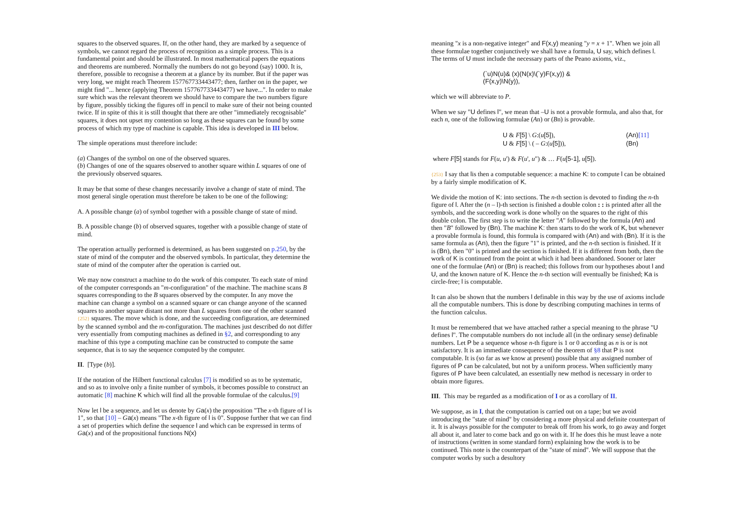squares to the observed squares. If, on the other hand, they are marked by a sequence of symbols, we cannot regard the process of recognition as a simple process. This is a fundamental point and should be illustrated. In most mathematical papers the equations and theorems are numbered. Normally the numbers do not go beyond (say) 1000. It is, therefore, possible to recognise a theorem at a glance by its number. But if the paper was very long, we might reach Theorem 157767733443477; then, farther on in the paper, we might find "... hence (applying Theorem 157767733443477) we have...". In order to make sure which was the relevant theorem we should have to compare the two numbers figure by figure, possibly ticking the figures off in pencil to make sure of their not being counted twice. If in spite of this it is still thought that there are other "immediately recognisable" squares, it does not upset my contention so long as these squares can be found by some process of which my type of machine is capable. This idea is developed in III below.
The simple operations must therefore include:
(a) Changes of the symbol on one of the observed squares.
(b) Changes of one of the squares observed to another square within L squares of one of the previously observed squares.
It may be that some of these changes necessarily involve a change of state of mind. The most general single operation must therefore be taken to be one of the following:
A. A possible change (a) of symbol together with a possible change of state of mind.
B. A possible change (b) of observed squares, together with a possible change of state of mind.
The operation actually performed is determined, as has been suggested on p.250, by the state of mind of the computer and the observed symbols. In particular, they determine the state of mind of the computer after the operation is carried out.
We may now construct a machine to do the work of this computer. To each state of mind of the computer corresponds an "m-configuration" of the machine. The machine scans B squares corresponding to the B squares observed by the computer. In any move the machine can change a symbol on a scanned square or can change anyone of the scanned squares to another square distant not more than L squares from one of the other scanned {252} squares. The move which is done, and the succeeding configuration, are determined by the scanned symbol and the m-configuration. The machines just described do not differ very essentially from computing machines as defined in §2, and corresponding to any machine of this type a computing machine can be constructed to compute the same sequence, that is to say the sequence computed by the computer.
II. [Type (b)].
If the notation of the Hilbert functional calculus [7] is modified so as to be systematic, and so as to involve only a finite number of symbols, it becomes possible to construct an automatic [8] machine K which will find all the provable formulae of the calculus.[9]
Now let l be a sequence, and let us denote by Ga(x) the proposition "The x-th figure of l is 1", so that [10] – Ga(x) means "The x-th figure of l is 0". Suppose further that we can find a set of properties which define the sequence l and which can be expressed in terms of Ga(x) and of the propositional functions N(x)
meaning "x is a non-negative integer" and F(x,y) meaning "y = x + 1". When we join all these formulae together conjunctively we shall have a formula, U say, which defines l. The terms of U must include the necessary parts of the Peano axioms, viz.,
(`u)N(u)& (x)(N(x)\(`y)F(x,y)) &
(F(x,y)\N(y)),
which we will abbreviate to P.
When we say "U defines l", we mean that –U is not a provable formula, and also that, for each n, one of the following formulae (An) or (Bn) is provable.
| U & F [5] \ G :( u [5] ), | (An) [11] |
| U & F [5] \ ( – G :( u [5] )), | (Bn) |
where F[5] stands for F(u, u') & F(u', u") & … F(u[5-1], u[5]).
{253} I say that lis then a computable sequence: a machine K: to compute l can be obtained by a fairly simple modification of K.
We divide the motion of K: into sections. The n-th section is devoted to finding the n-th figure of l. After the (n – l)-th section is finished a double colon : : is printed after all the symbols, and the succeeding work is done wholly on the squares to the right of this double colon. The first step is to write the letter "A" followed by the formula (An) and then "B" followed by (Bn). The machine K: then starts to do the work of K, but whenever a provable formula is found, this formula is compared with (An) and with (Bn). If it is the same formula as (An), then the figure "1" is printed, and the n-th section is finished. If it is (Bn), then "0" is printed and the section is finished. If it is different from both, then the work of K is continued from the point at which it had been abandoned. Sooner or later one of the formulae (An) or (Bn) is reached; this follows from our hypotheses about l and U, and the known nature of K. Hence the n-th section will eventually be finished; Ka is circle-free; l is computable.
It can also be shown that the numbers l definable in this way by the use of axioms include all the computable numbers. This is done by describing computing machines in terms of the function calculus.
It must be remembered that we have attached rather a special meaning to the phrase "U defines l". The computable numbers do not include all (in the ordinary sense) definable numbers. Let P be a sequence whose n-th figure is 1 or 0 according as n is or is not satisfactory. It is an immediate consequence of the theorem of §8 that P is not computable. It is (so far as we know at present) possible that any assigned number of figures of P can be calculated, but not by a uniform process. When sufficiently many figures of P have been calculated, an essentially new method is necessary in order to obtain more figures.
III. This may be regarded as a modification of I or as a corollary of II.
We suppose, as in I, that the computation is carried out on a tape; but we avoid introducing the "state of mind" by considering a more physical and definite counterpart of it. It is always possible for the computer to break off from his work, to go away and forget all about it, and later to come back and go on with it. If he does this he must leave a note of instructions (written in some standard form) explaining how the work is to be continued. This note is the counterpart of the "state of mind". We will suppose that the computer works by such a desultory